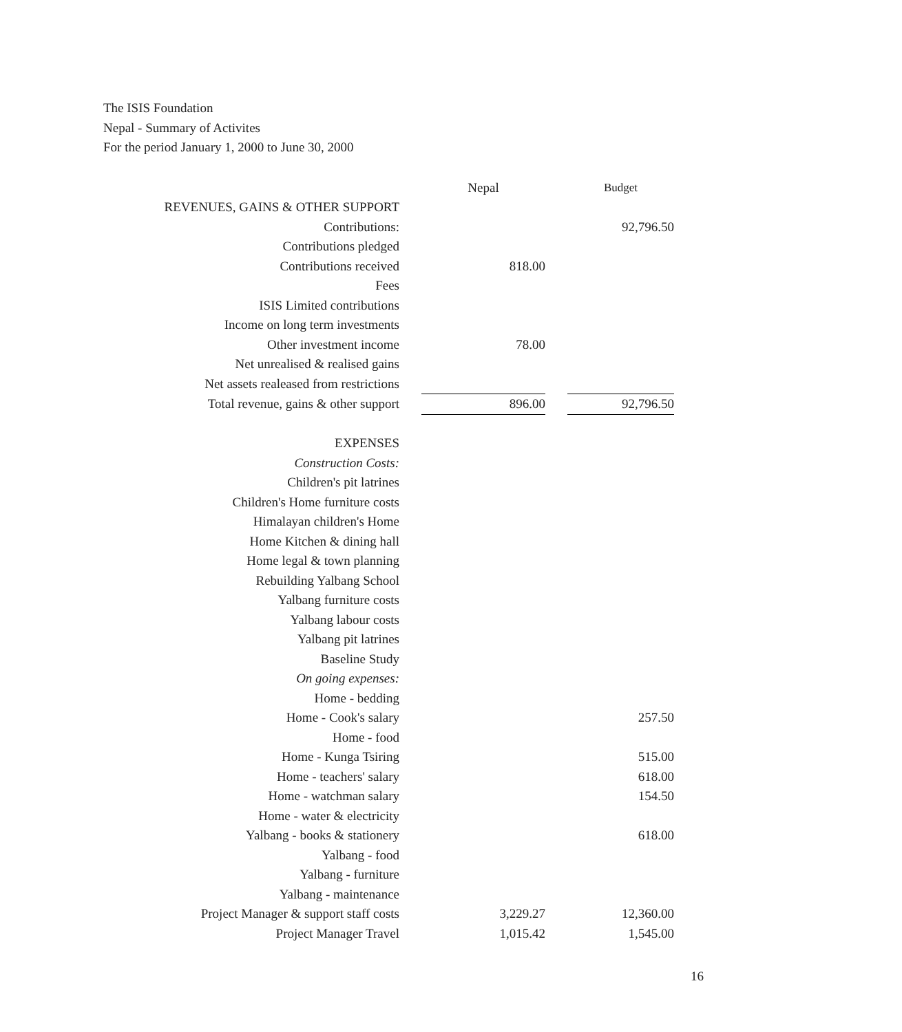The ISIS Foundation
Nepal - Summary of Activites
For the period January 1, 2000 to June 30, 2000
| | | Nepal | | Budget |
| REVENUES, GAINS & OTHER SUPPORT | | | | |
| Contributions: | | | | 92,796.50 |
| Contributions pledged | | | | |
| Contributions received | | 818.00 | | |
| Fees | | | | |
| ISIS Limited contributions | | | | |
| Income on long term investments | | | | |
| Other investment income | | 78.00 | | |
| Net unrealised & realised gains | | | | |
| Net assets realeased from restrictions | | | | |
| Total revenue, gains & other support | | 896.00 | | 92,796.50 |
| EXPENSES | | | | |
| Construction Costs: | | | | |
| Children's pit latrines | | | | |
| Children's Home furniture costs | | | | |
| Himalayan children's Home | | | | |
| Home Kitchen & dining hall | | | | |
| Home legal & town planning | | | | |
| Rebuilding Yalbang School | | | | |
| Yalbang furniture costs | | | | |
| Yalbang labour costs | | | | |
| Yalbang pit latrines | | | | |
| Baseline Study | | | | |
| On going expenses: | | | | |
| Home - bedding | | | | |
| Home - Cook's salary | | | | 257.50 |
| Home - food | | | | |
| Home - Kunga Tsiring | | | | 515.00 |
| Home - teachers' salary | | | | 618.00 |
| Home - watchman salary | | | | 154.50 |
| Home - water & electricity | | | | |
| Yalbang - books & stationery | | | | 618.00 |
| Yalbang - food | | | | |
| Yalbang - furniture | | | | |
| Yalbang - maintenance | | | | |
| Project Manager & support staff costs | | 3,229.27 | | 12,360.00 |
| Project Manager Travel | | 1,015.42 | | 1,545.00 |
16